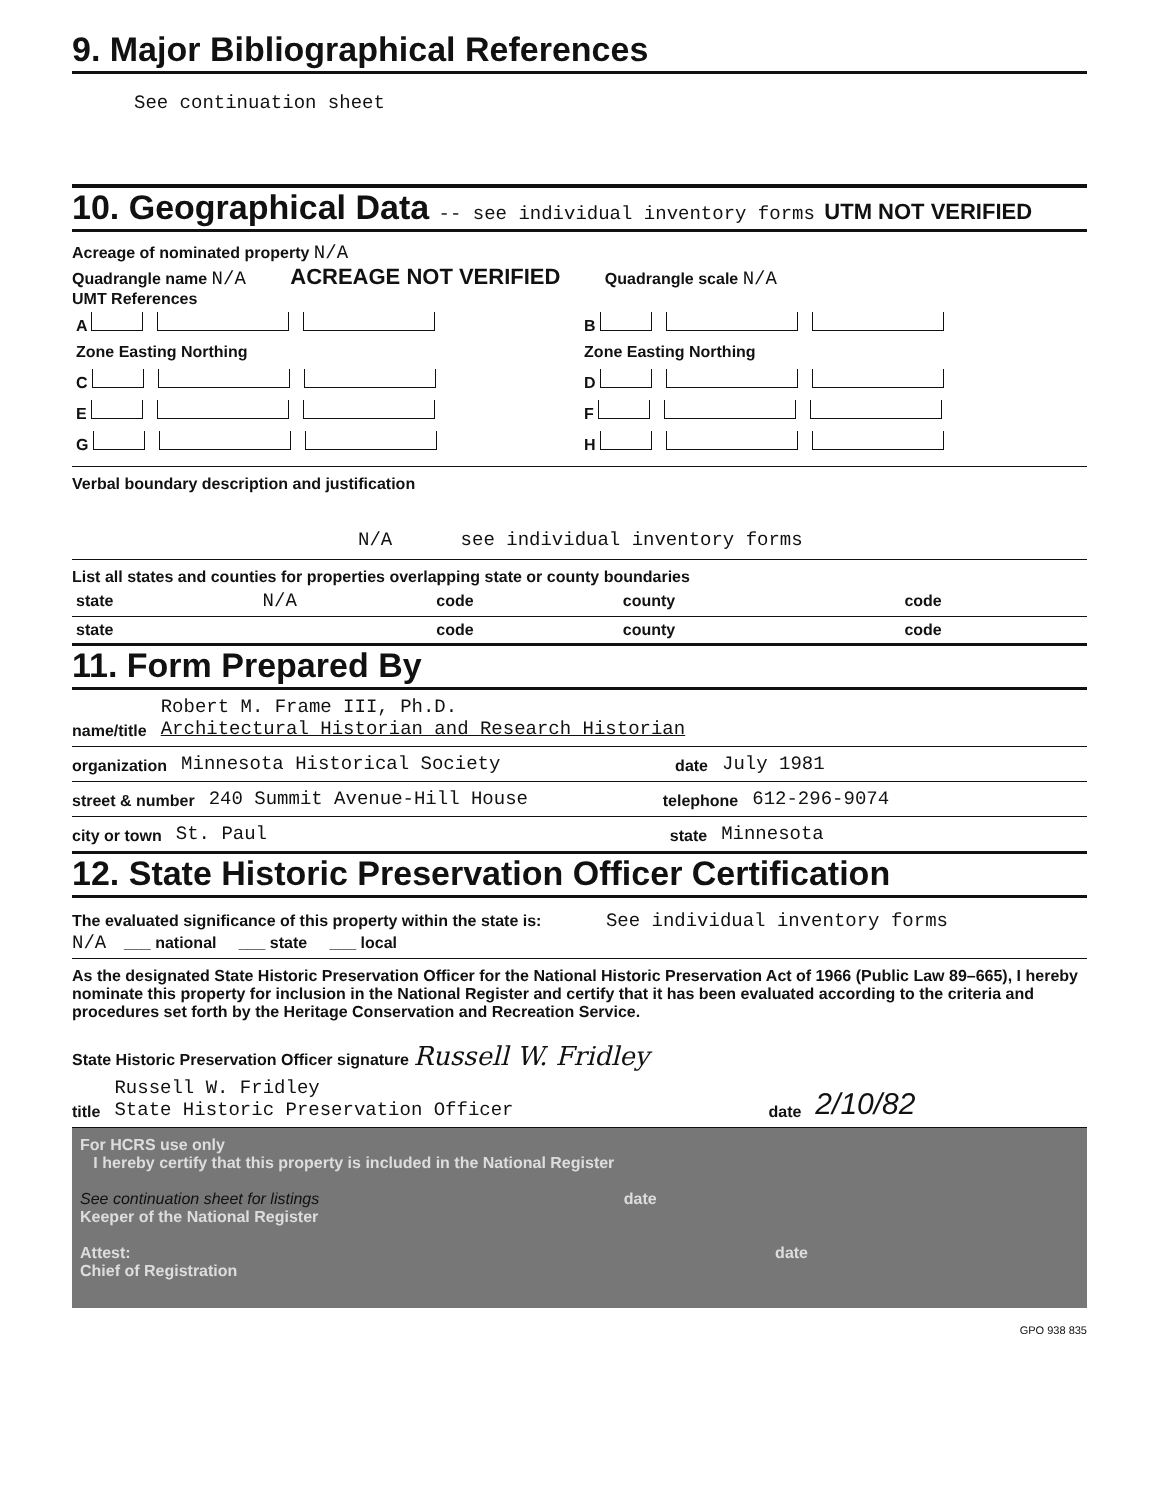9. Major Bibliographical References
See continuation sheet
10. Geographical Data -- see individual inventory forms UTM NOT VERIFIED
Acreage of nominated property N/A
Quadrangle name N/A ACREAGE NOT VERIFIED Quadrangle scale N/A
UMT References
| A | B |
| Zone Easting Northing | Zone Easting Northing |
| C | D |
| E | F |
| G | H |
Verbal boundary description and justification
N/A see individual inventory forms
List all states and counties for properties overlapping state or county boundaries
| state | N/A | code | county | | code |
| state | | code | county | | code |
11. Form Prepared By
name/title Robert M. Frame III, Ph.D.
Architectural Historian and Research Historian
organization Minnesota Historical Society date July 1981
street & number 240 Summit Avenue-Hill House telephone 612-296-9074
city or town St. Paul state Minnesota
12. State Historic Preservation Officer Certification
The evaluated significance of this property within the state is: See individual inventory forms
N/A ___ national ___ state ___ local
As the designated State Historic Preservation Officer for the National Historic Preservation Act of 1966 (Public Law 89–665), I hereby nominate this property for inclusion in the National Register and certify that it has been evaluated according to the criteria and procedures set forth by the Heritage Conservation and Recreation Service.
State Historic Preservation Officer signature Russell W. Fridley
title Russell W. Fridley
State Historic Preservation Officer date 2/10/82
For HCRS use only
I hereby certify that this property is included in the National Register
See continuation sheet for listings date
Keeper of the National Register
Attest: date
Chief of Registration
GPO 938 835